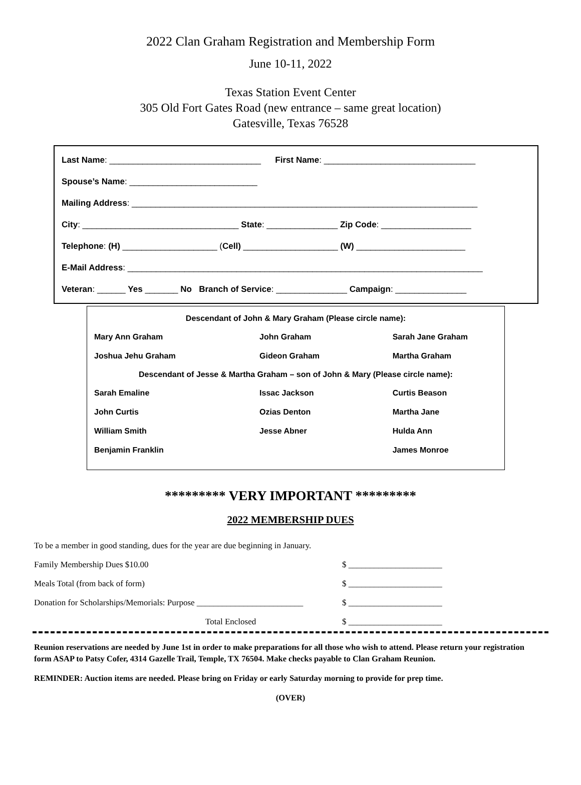2022 Clan Graham Registration and Membership Form
June 10-11, 2022
Texas Station Event Center
305 Old Fort Gates Road (new entrance – same great location)
Gatesville, Texas 76528
Last Name: ________________________________ First Name: ________________________________
Spouse’s Name: ___________________________
Mailing Address: _________________________________________________________________________
City: _________________________________ State: _______________ Zip Code: ___________________
Telephone: (H) ____________________ (Cell) ____________________ (W) _______________________
E-Mail Address: ___________________________________________________________________________
Veteran: ______ Yes _______ No Branch of Service: _______________ Campaign: _______________
| Descendant of John & Mary Graham (Please circle name): | | |
| --- | --- | --- |
| Mary Ann Graham | John Graham | Sarah Jane Graham |
| Joshua Jehu Graham | Gideon Graham | Martha Graham |
| Descendant of Jesse & Martha Graham – son of John & Mary (Please circle name): | | |
| Sarah Emaline | Issac Jackson | Curtis Beason |
| John Curtis | Ozias Denton | Martha Jane |
| William Smith | Jesse Abner | Hulda Ann |
| Benjamin Franklin | | James Monroe |
********* VERY IMPORTANT *********
2022 MEMBERSHIP DUES
| To be a member in good standing, dues for the year are due beginning in January. | |
| Family Membership Dues $10.00 | $ ______________________ |
| Meals Total (from back of form) | $ ______________________ |
| Donation for Scholarships/Memorials: Purpose _________________________ | $ ______________________ |
| Total Enclosed | $ ______________________ |
Reunion reservations are needed by June 1st in order to make preparations for all those who wish to attend. Please return your registration form ASAP to Patsy Cofer, 4314 Gazelle Trail, Temple, TX 76504. Make checks payable to Clan Graham Reunion.
REMINDER: Auction items are needed. Please bring on Friday or early Saturday morning to provide for prep time.
(OVER)